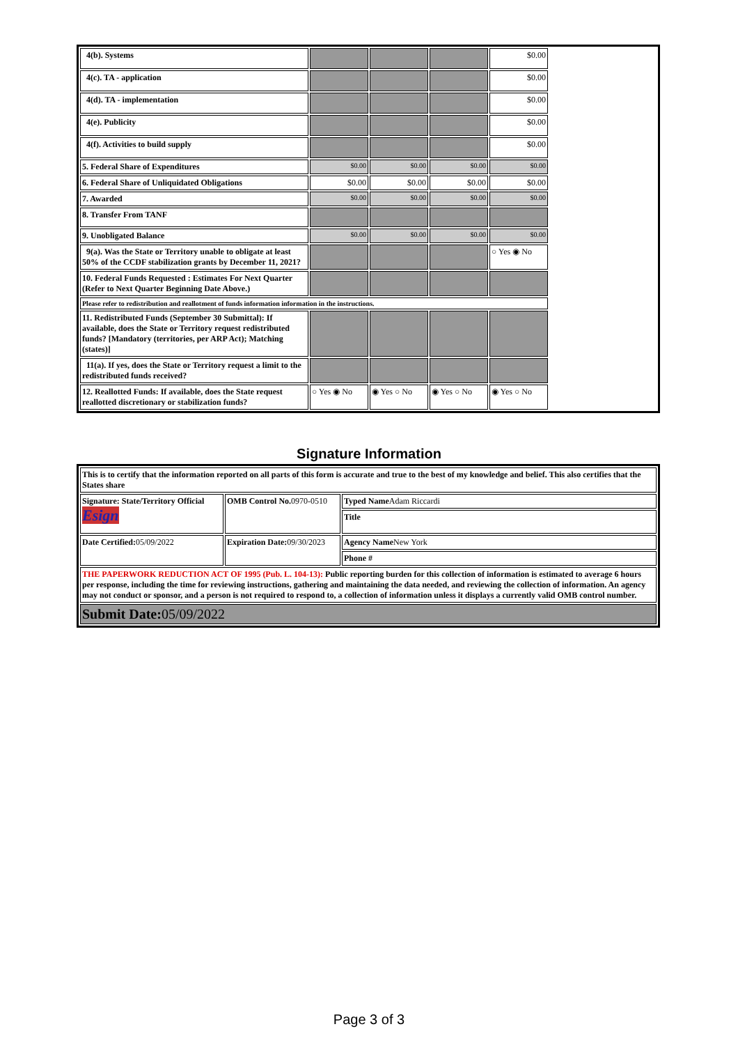| 4(b). Systems | | | | $0.00 | |
| 4(c). TA - application | | | | $0.00 | |
| 4(d). TA - implementation | | | | $0.00 | |
| 4(e). Publicity | | | | $0.00 | |
| 4(f). Activities to build supply | | | | $0.00 | |
| 5. Federal Share of Expenditures | $0.00 | $0.00 | $0.00 | $0.00 | |
| 6. Federal Share of Unliquidated Obligations | $0.00 | $0.00 | $0.00 | $0.00 | |
| 7. Awarded | $0.00 | $0.00 | $0.00 | $0.00 | |
| 8. Transfer From TANF | | | | | |
| 9. Unobligated Balance | $0.00 | $0.00 | $0.00 | $0.00 | |
| 9(a). Was the State or Territory unable to obligate at least 50% of the CCDF stabilization grants by December 11, 2021? | | | | ○ Yes ◉ No | |
| 10. Federal Funds Requested : Estimates For Next Quarter (Refer to Next Quarter Beginning Date Above.) | | | | | |
| Please refer to redistribution and reallotment of funds information information in the instructions. | | | | | |
| 11. Redistributed Funds (September 30 Submittal): If available, does the State or Territory request redistributed funds? [Mandatory (territories, per ARP Act); Matching (states)] | | | | | |
| 11(a). If yes, does the State or Territory request a limit to the redistributed funds received? | | | | | |
| 12. Reallotted Funds: If available, does the State request reallotted discretionary or stabilization funds? | ○ Yes ◉ No | ◉ Yes ○ No | ◉ Yes ○ No | ◉ Yes ○ No | |
Signature Information
| This is to certify that the information reported on all parts of this form is accurate and true to the best of my knowledge and belief. This also certifies that the States share | | |
| Signature: State/Territory Official Esign | OMB Control No. 0970-0510 | Typed Name Adam Riccardi |
| | | Title |
| Date Certified: 05/09/2022 | Expiration Date: 09/30/2023 | Agency Name New York |
| | | Phone # |
| THE PAPERWORK REDUCTION ACT OF 1995 (Pub. L. 104-13): Public reporting burden for this collection of information is estimated to average 6 hours per response, including the time for reviewing instructions, gathering and maintaining the data needed, and reviewing the collection of information. An agency may not conduct or sponsor, and a person is not required to respond to, a collection of information unless it displays a currently valid OMB control number. | | |
| Submit Date: 05/09/2022 | | |
Page 3 of 3